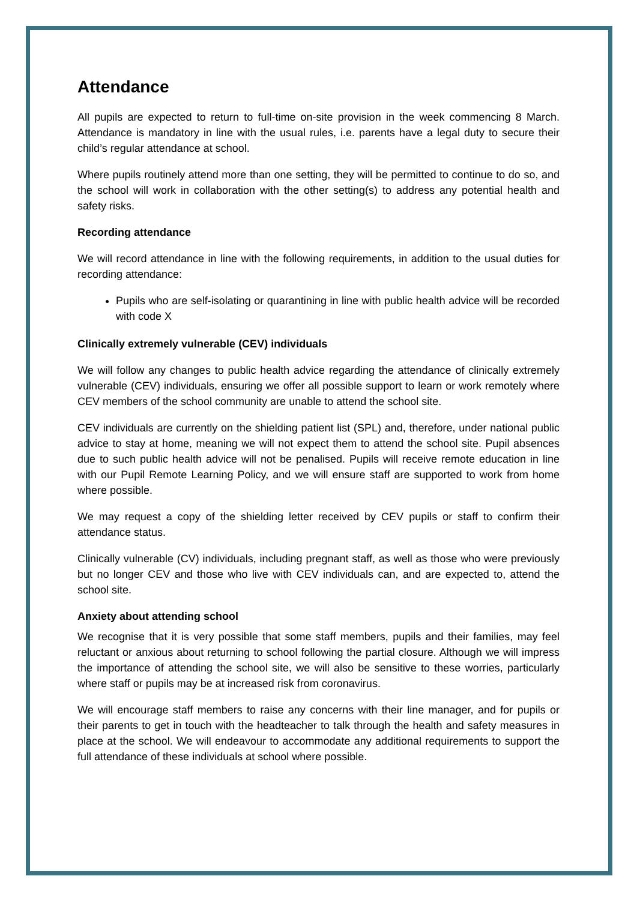Attendance
All pupils are expected to return to full-time on-site provision in the week commencing 8 March. Attendance is mandatory in line with the usual rules, i.e. parents have a legal duty to secure their child’s regular attendance at school.
Where pupils routinely attend more than one setting, they will be permitted to continue to do so, and the school will work in collaboration with the other setting(s) to address any potential health and safety risks.
Recording attendance
We will record attendance in line with the following requirements, in addition to the usual duties for recording attendance:
Pupils who are self-isolating or quarantining in line with public health advice will be recorded with code X
Clinically extremely vulnerable (CEV) individuals
We will follow any changes to public health advice regarding the attendance of clinically extremely vulnerable (CEV) individuals, ensuring we offer all possible support to learn or work remotely where CEV members of the school community are unable to attend the school site.
CEV individuals are currently on the shielding patient list (SPL) and, therefore, under national public advice to stay at home, meaning we will not expect them to attend the school site. Pupil absences due to such public health advice will not be penalised. Pupils will receive remote education in line with our Pupil Remote Learning Policy, and we will ensure staff are supported to work from home where possible.
We may request a copy of the shielding letter received by CEV pupils or staff to confirm their attendance status.
Clinically vulnerable (CV) individuals, including pregnant staff, as well as those who were previously but no longer CEV and those who live with CEV individuals can, and are expected to, attend the school site.
Anxiety about attending school
We recognise that it is very possible that some staff members, pupils and their families, may feel reluctant or anxious about returning to school following the partial closure. Although we will impress the importance of attending the school site, we will also be sensitive to these worries, particularly where staff or pupils may be at increased risk from coronavirus.
We will encourage staff members to raise any concerns with their line manager, and for pupils or their parents to get in touch with the headteacher to talk through the health and safety measures in place at the school. We will endeavour to accommodate any additional requirements to support the full attendance of these individuals at school where possible.